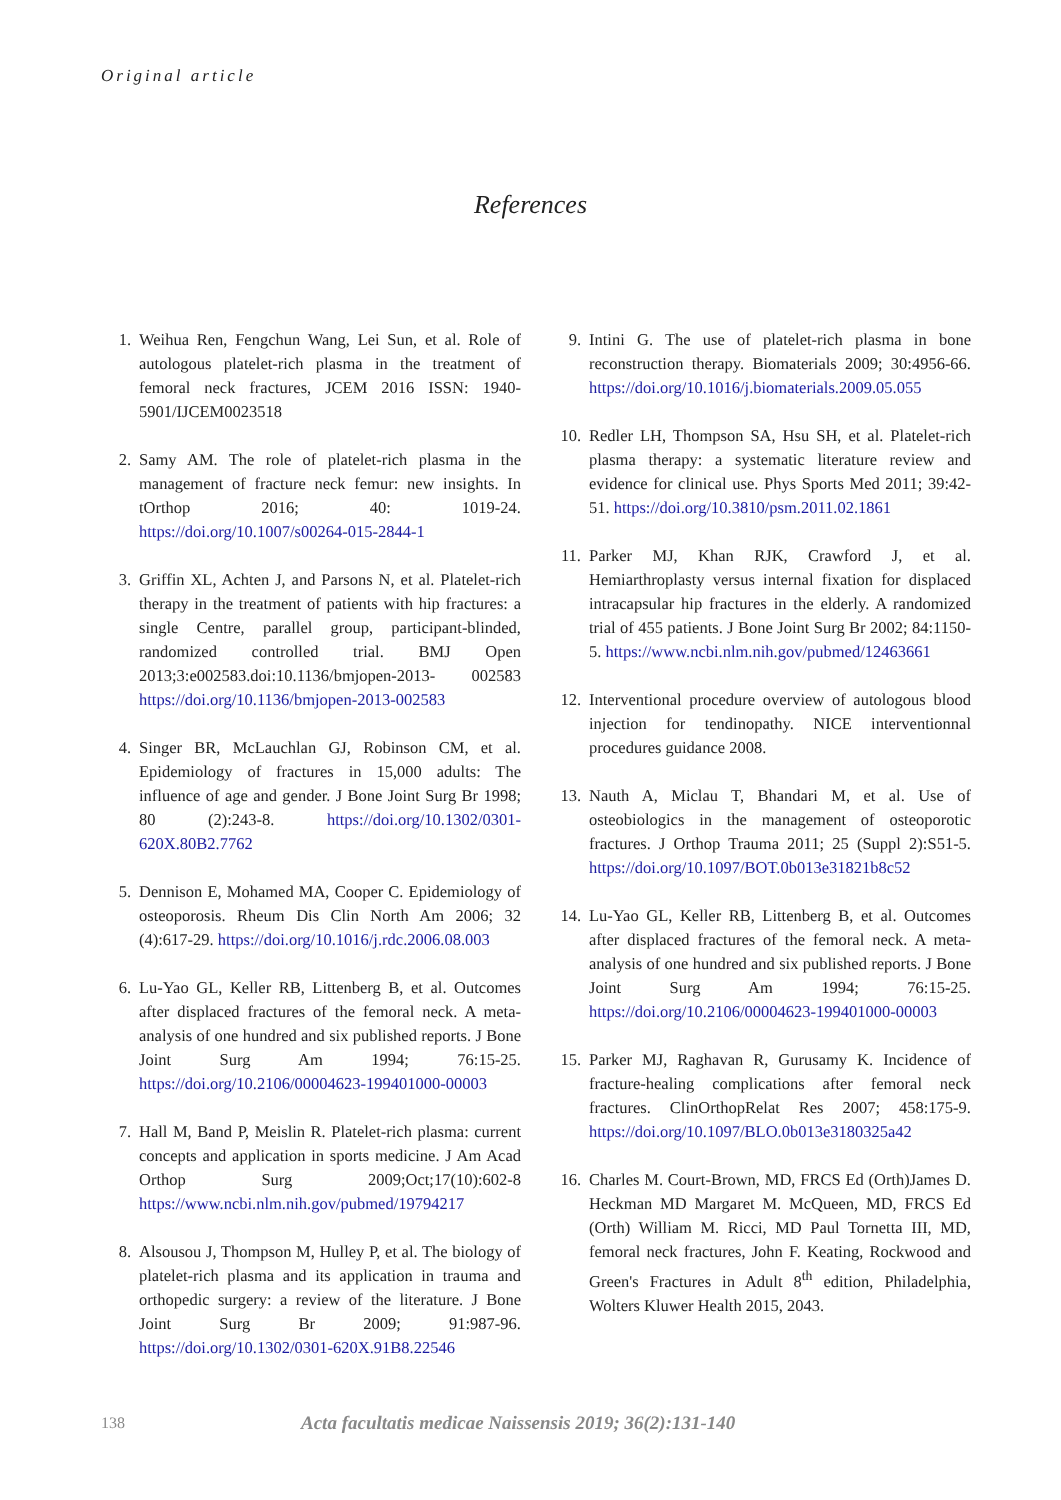Original article
References
1. Weihua Ren, Fengchun Wang, Lei Sun, et al. Role of autologous platelet-rich plasma in the treatment of femoral neck fractures, JCEM 2016 ISSN: 1940-5901/IJCEM0023518
2. Samy AM. The role of platelet-rich plasma in the management of fracture neck femur: new insights. In tOrthop 2016; 40: 1019-24. https://doi.org/10.1007/s00264-015-2844-1
3. Griffin XL, Achten J, and Parsons N, et al. Platelet-rich therapy in the treatment of patients with hip fractures: a single Centre, parallel group, participant-blinded, randomized controlled trial. BMJ Open 2013;3:e002583.doi:10.1136/bmjopen-2013- 002583 https://doi.org/10.1136/bmjopen-2013-002583
4. Singer BR, McLauchlan GJ, Robinson CM, et al. Epidemiology of fractures in 15,000 adults: The influence of age and gender. J Bone Joint Surg Br 1998; 80 (2):243-8. https://doi.org/10.1302/0301-620X.80B2.7762
5. Dennison E, Mohamed MA, Cooper C. Epidemiology of osteoporosis. Rheum Dis Clin North Am 2006; 32 (4):617-29. https://doi.org/10.1016/j.rdc.2006.08.003
6. Lu-Yao GL, Keller RB, Littenberg B, et al. Outcomes after displaced fractures of the femoral neck. A meta-analysis of one hundred and six published reports. J Bone Joint Surg Am 1994; 76:15-25. https://doi.org/10.2106/00004623-199401000-00003
7. Hall M, Band P, Meislin R. Platelet-rich plasma: current concepts and application in sports medicine. J Am Acad Orthop Surg 2009;Oct;17(10):602-8 https://www.ncbi.nlm.nih.gov/pubmed/19794217
8. Alsousou J, Thompson M, Hulley P, et al. The biology of platelet-rich plasma and its application in trauma and orthopedic surgery: a review of the literature. J Bone Joint Surg Br 2009; 91:987-96. https://doi.org/10.1302/0301-620X.91B8.22546
9. Intini G. The use of platelet-rich plasma in bone reconstruction therapy. Biomaterials 2009; 30:4956-66. https://doi.org/10.1016/j.biomaterials.2009.05.055
10. Redler LH, Thompson SA, Hsu SH, et al. Platelet-rich plasma therapy: a systematic literature review and evidence for clinical use. Phys Sports Med 2011; 39:42-51. https://doi.org/10.3810/psm.2011.02.1861
11. Parker MJ, Khan RJK, Crawford J, et al. Hemiarthroplasty versus internal fixation for displaced intracapsular hip fractures in the elderly. A randomized trial of 455 patients. J Bone Joint Surg Br 2002; 84:1150-5. https://www.ncbi.nlm.nih.gov/pubmed/12463661
12. Interventional procedure overview of autologous blood injection for tendinopathy. NICE interventionnal procedures guidance 2008.
13. Nauth A, Miclau T, Bhandari M, et al. Use of osteobiologics in the management of osteoporotic fractures. J Orthop Trauma 2011; 25 (Suppl 2):S51-5. https://doi.org/10.1097/BOT.0b013e31821b8c52
14. Lu-Yao GL, Keller RB, Littenberg B, et al. Outcomes after displaced fractures of the femoral neck. A meta-analysis of one hundred and six published reports. J Bone Joint Surg Am 1994; 76:15-25. https://doi.org/10.2106/00004623-199401000-00003
15. Parker MJ, Raghavan R, Gurusamy K. Incidence of fracture-healing complications after femoral neck fractures. ClinOrthopRelat Res 2007; 458:175-9. https://doi.org/10.1097/BLO.0b013e3180325a42
16. Charles M. Court-Brown, MD, FRCS Ed (Orth)James D. Heckman MD Margaret M. McQueen, MD, FRCS Ed (Orth) William M. Ricci, MD Paul Tornetta III, MD, femoral neck fractures, John F. Keating, Rockwood and Green's Fractures in Adult 8<sup>th</sup> edition, Philadelphia, Wolters Kluwer Health 2015, 2043.
138 Acta facultatis medicae Naissensis 2019; 36(2):131-140